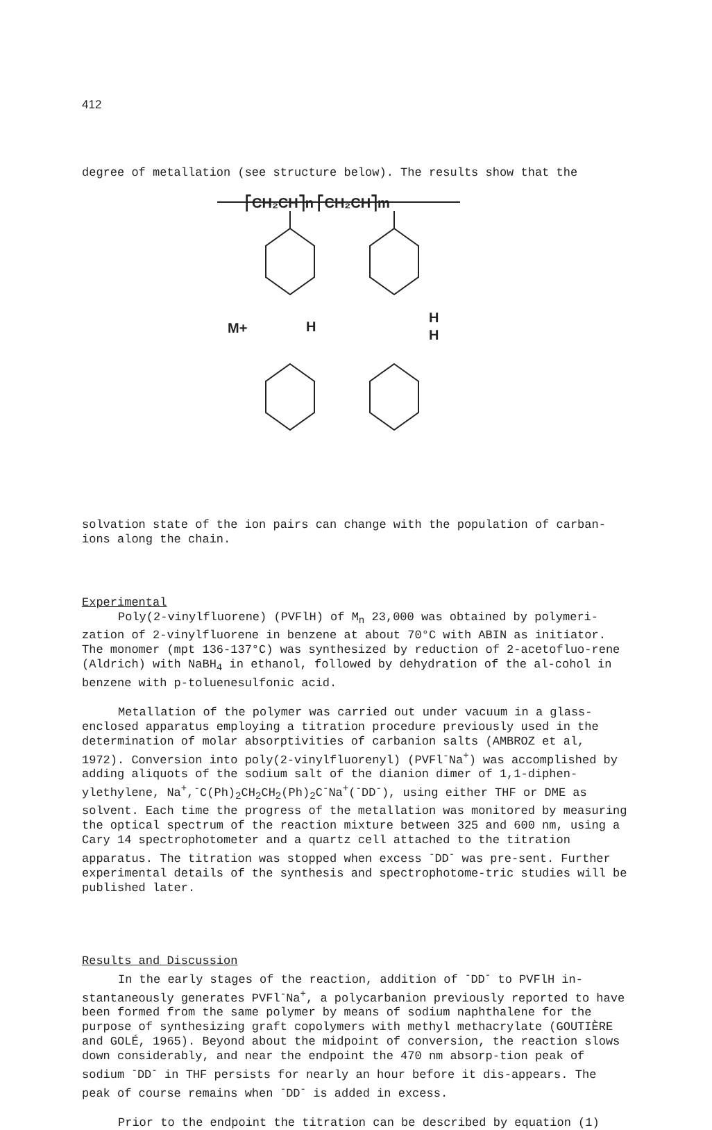412
degree of metallation (see structure below). The results show that the
⎡CH₂CH⎤n ⎡CH₂CH⎤m
M+
H
H
H
solvation state of the ion pairs can change with the population of carban-
ions along the chain.
Experimental
Poly(2-vinylfluorene) (PVFlH) of M<sub>n</sub> 23,000 was obtained by polymeri-
zation of 2-vinylfluorene in benzene at about 70°C with ABIN as initiator. The monomer (mpt 136-137°C) was synthesized by reduction of 2-acetofluo-rene (Aldrich) with NaBH<sub>4</sub> in ethanol, followed by dehydration of the al-cohol in benzene with p-toluenesulfonic acid.
Metallation of the polymer was carried out under vacuum in a glass-enclosed apparatus employing a titration procedure previously used in the determination of molar absorptivities of carbanion salts (AMBROZ et al, 1972). Conversion into poly(2-vinylfluorenyl) (PVFl<sup>-</sup>Na<sup>+</sup>) was accomplished by adding aliquots of the sodium salt of the dianion dimer of 1,1-diphen-ylethylene, Na<sup>+</sup>,<sup>-</sup>C(Ph)<sub>2</sub>CH<sub>2</sub>CH<sub>2</sub>(Ph)<sub>2</sub>C<sup>-</sup>Na<sup>+</sup>(<sup>-</sup>DD<sup>-</sup>), using either THF or DME as solvent. Each time the progress of the metallation was monitored by measuring the optical spectrum of the reaction mixture between 325 and 600 nm, using a Cary 14 spectrophotometer and a quartz cell attached to the titration apparatus. The titration was stopped when excess <sup>-</sup>DD<sup>-</sup> was pre-sent. Further experimental details of the synthesis and spectrophotome-tric studies will be published later.
Results and Discussion
In the early stages of the reaction, addition of <sup>-</sup>DD<sup>-</sup> to PVFlH in-stantaneously generates PVFl<sup>-</sup>Na<sup>+</sup>, a polycarbanion previously reported to have been formed from the same polymer by means of sodium naphthalene for the purpose of synthesizing graft copolymers with methyl methacrylate (GOUTIÈRE and GOLÉ, 1965). Beyond about the midpoint of conversion, the reaction slows down considerably, and near the endpoint the 470 nm absorp-tion peak of sodium <sup>-</sup>DD<sup>-</sup> in THF persists for nearly an hour before it dis-appears. The peak of course remains when <sup>-</sup>DD<sup>-</sup> is added in excess.
Prior to the endpoint the titration can be described by equation (1)